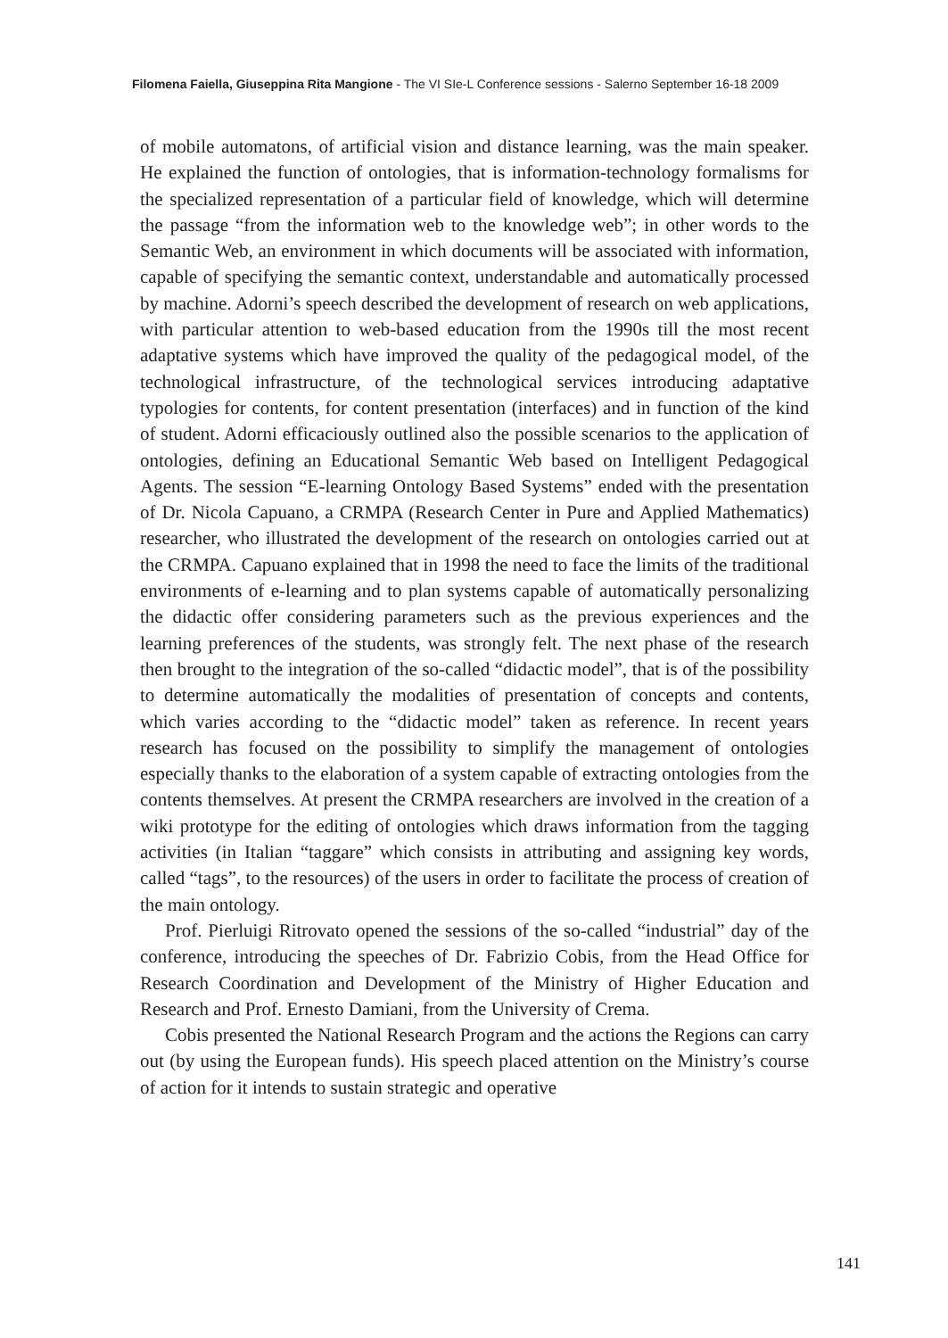Filomena Faiella, Giuseppina Rita Mangione - The VI SIe-L Conference sessions - Salerno September 16-18 2009
of mobile automatons, of artificial vision and distance learning, was the main speaker. He explained the function of ontologies, that is information-technology formalisms for the specialized representation of a particular field of knowledge, which will determine the passage “from the information web to the knowledge web”; in other words to the Semantic Web, an environment in which documents will be associated with information, capable of specifying the semantic context, understandable and automatically processed by machine. Adorni’s speech described the development of research on web applications, with particular attention to web-based education from the 1990s till the most recent adaptative systems which have improved the quality of the pedagogical model, of the technological infrastructure, of the technological services introducing adaptative typologies for contents, for content presentation (interfaces) and in function of the kind of student. Adorni efficaciously outlined also the possible scenarios to the application of ontologies, defining an Educational Semantic Web based on Intelligent Pedagogical Agents. The session “E-learning Ontology Based Systems” ended with the presentation of Dr. Nicola Capuano, a CRMPA (Research Center in Pure and Applied Mathematics) researcher, who illustrated the development of the research on ontologies carried out at the CRMPA. Capuano explained that in 1998 the need to face the limits of the traditional environments of e-learning and to plan systems capable of automatically personalizing the didactic offer considering parameters such as the previous experiences and the learning preferences of the students, was strongly felt. The next phase of the research then brought to the integration of the so-called “didactic model”, that is of the possibility to determine automatically the modalities of presentation of concepts and contents, which varies according to the “didactic model” taken as reference. In recent years research has focused on the possibility to simplify the management of ontologies especially thanks to the elaboration of a system capable of extracting ontologies from the contents themselves. At present the CRMPA researchers are involved in the creation of a wiki prototype for the editing of ontologies which draws information from the tagging activities (in Italian “taggare” which consists in attributing and assigning key words, called “tags”, to the resources) of the users in order to facilitate the process of creation of the main ontology.
Prof. Pierluigi Ritrovato opened the sessions of the so-called “industrial” day of the conference, introducing the speeches of Dr. Fabrizio Cobis, from the Head Office for Research Coordination and Development of the Ministry of Higher Education and Research and Prof. Ernesto Damiani, from the University of Crema.
Cobis presented the National Research Program and the actions the Regions can carry out (by using the European funds). His speech placed attention on the Ministry’s course of action for it intends to sustain strategic and operative
141